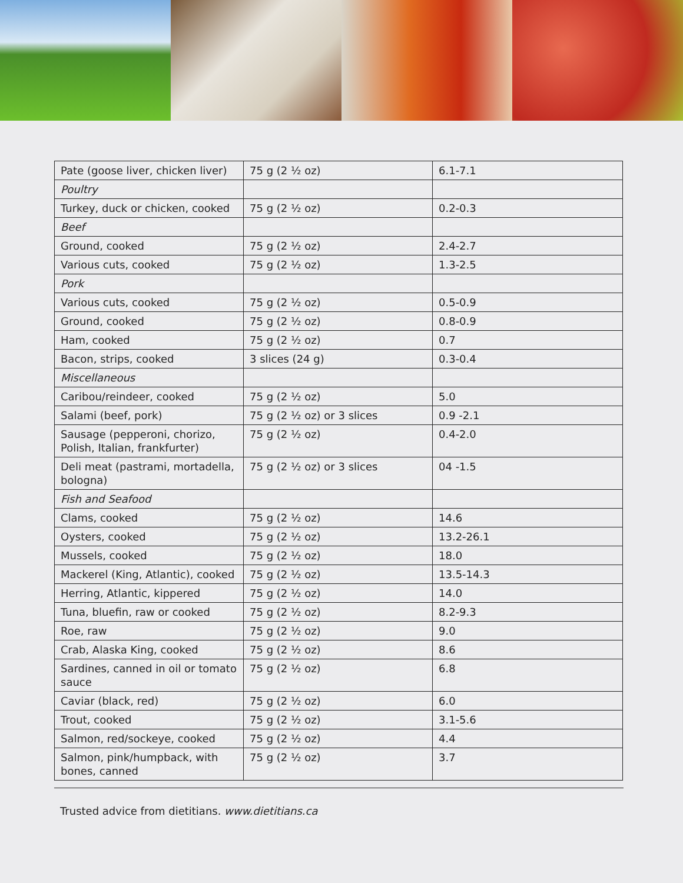| Pate (goose liver, chicken liver) | 75 g (2 ½ oz) | 6.1-7.1 |
| Poultry | | |
| Turkey, duck or chicken, cooked | 75 g (2 ½ oz) | 0.2-0.3 |
| Beef | | |
| Ground, cooked | 75 g (2 ½ oz) | 2.4-2.7 |
| Various cuts, cooked | 75 g (2 ½ oz) | 1.3-2.5 |
| Pork | | |
| Various cuts, cooked | 75 g (2 ½ oz) | 0.5-0.9 |
| Ground, cooked | 75 g (2 ½ oz) | 0.8-0.9 |
| Ham, cooked | 75 g (2 ½ oz) | 0.7 |
| Bacon, strips, cooked | 3 slices (24 g) | 0.3-0.4 |
| Miscellaneous | | |
| Caribou/reindeer, cooked | 75 g (2 ½ oz) | 5.0 |
| Salami (beef, pork) | 75 g (2 ½ oz) or 3 slices | 0.9 -2.1 |
| Sausage (pepperoni, chorizo, Polish, Italian, frankfurter) | 75 g (2 ½ oz) | 0.4-2.0 |
| Deli meat (pastrami, mortadella, bologna) | 75 g (2 ½ oz) or 3 slices | 04 -1.5 |
| Fish and Seafood | | |
| Clams, cooked | 75 g (2 ½ oz) | 14.6 |
| Oysters, cooked | 75 g (2 ½ oz) | 13.2-26.1 |
| Mussels, cooked | 75 g (2 ½ oz) | 18.0 |
| Mackerel (King, Atlantic), cooked | 75 g (2 ½ oz) | 13.5-14.3 |
| Herring, Atlantic, kippered | 75 g (2 ½ oz) | 14.0 |
| Tuna, bluefin, raw or cooked | 75 g (2 ½ oz) | 8.2-9.3 |
| Roe, raw | 75 g (2 ½ oz) | 9.0 |
| Crab, Alaska King, cooked | 75 g (2 ½ oz) | 8.6 |
| Sardines, canned in oil or tomato sauce | 75 g (2 ½ oz) | 6.8 |
| Caviar (black, red) | 75 g (2 ½ oz) | 6.0 |
| Trout, cooked | 75 g (2 ½ oz) | 3.1-5.6 |
| Salmon, red/sockeye, cooked | 75 g (2 ½ oz) | 4.4 |
| Salmon, pink/humpback, with bones, canned | 75 g (2 ½ oz) | 3.7 |
Trusted advice from dietitians. www.dietitians.ca